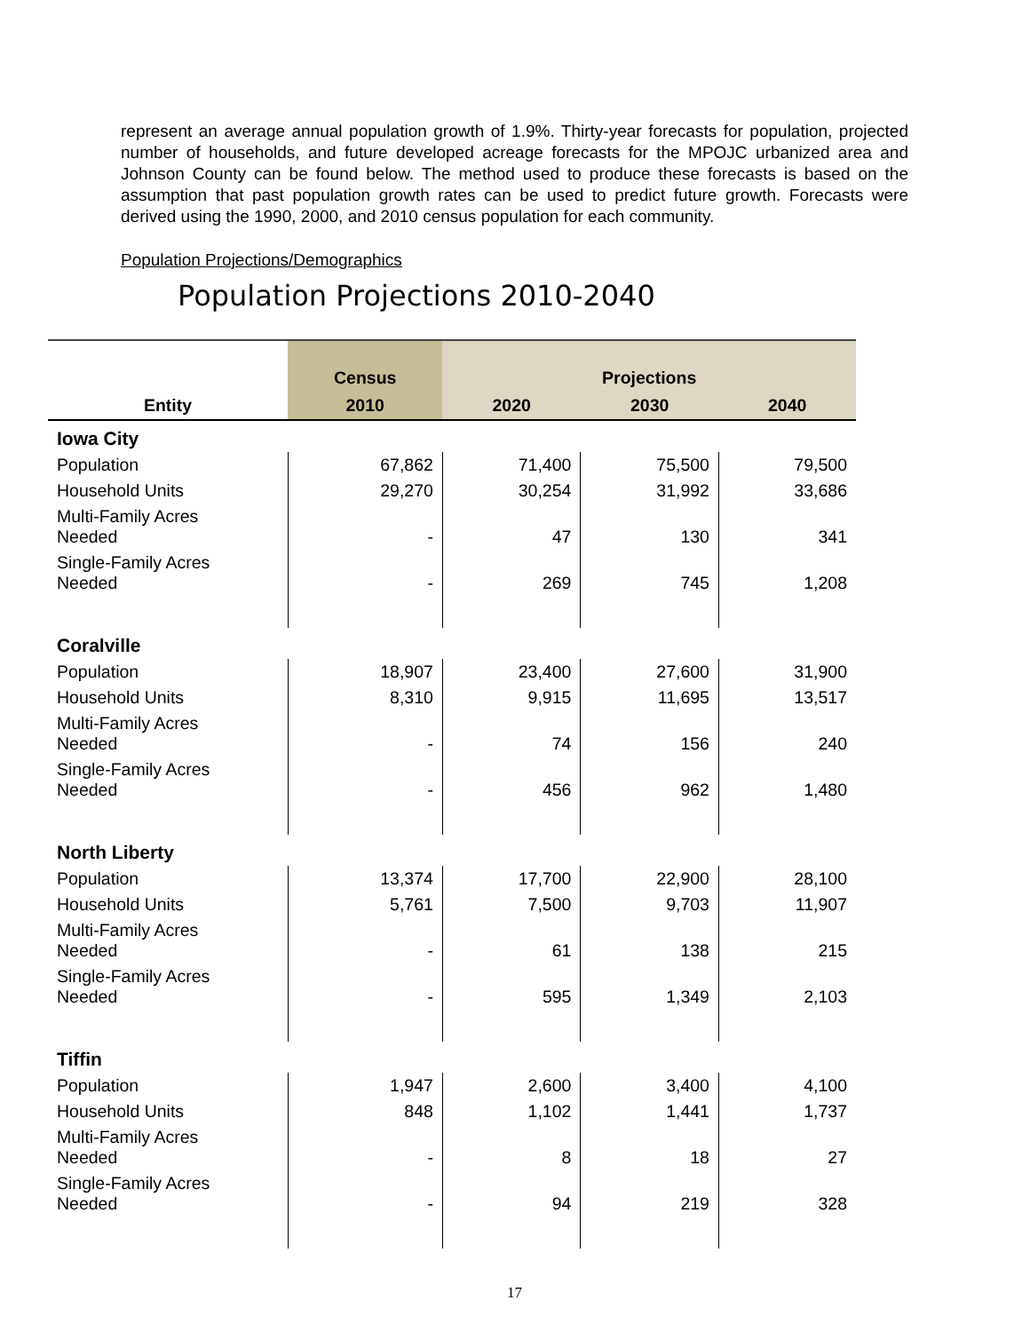represent an average annual population growth of 1.9%. Thirty-year forecasts for population, projected number of households, and future developed acreage forecasts for the MPOJC urbanized area and Johnson County can be found below. The method used to produce these forecasts is based on the assumption that past population growth rates can be used to predict future growth. Forecasts were derived using the 1990, 2000, and 2010 census population for each community.
Population Projections/Demographics
Population Projections 2010-2040
| | Census | Projections | | |
| --- | --- | --- | --- | --- |
| Entity | 2010 | 2020 | 2030 | 2040 |
| Iowa City | | | | |
| Population | 67,862 | 71,400 | 75,500 | 79,500 |
| Household Units | 29,270 | 30,254 | 31,992 | 33,686 |
| Multi-Family Acres Needed | - | 47 | 130 | 341 |
| Single-Family Acres Needed | - | 269 | 745 | 1,208 |
| Coralville | | | | |
| Population | 18,907 | 23,400 | 27,600 | 31,900 |
| Household Units | 8,310 | 9,915 | 11,695 | 13,517 |
| Multi-Family Acres Needed | - | 74 | 156 | 240 |
| Single-Family Acres Needed | - | 456 | 962 | 1,480 |
| North Liberty | | | | |
| Population | 13,374 | 17,700 | 22,900 | 28,100 |
| Household Units | 5,761 | 7,500 | 9,703 | 11,907 |
| Multi-Family Acres Needed | - | 61 | 138 | 215 |
| Single-Family Acres Needed | - | 595 | 1,349 | 2,103 |
| Tiffin | | | | |
| Population | 1,947 | 2,600 | 3,400 | 4,100 |
| Household Units | 848 | 1,102 | 1,441 | 1,737 |
| Multi-Family Acres Needed | - | 8 | 18 | 27 |
| Single-Family Acres Needed | - | 94 | 219 | 328 |
17